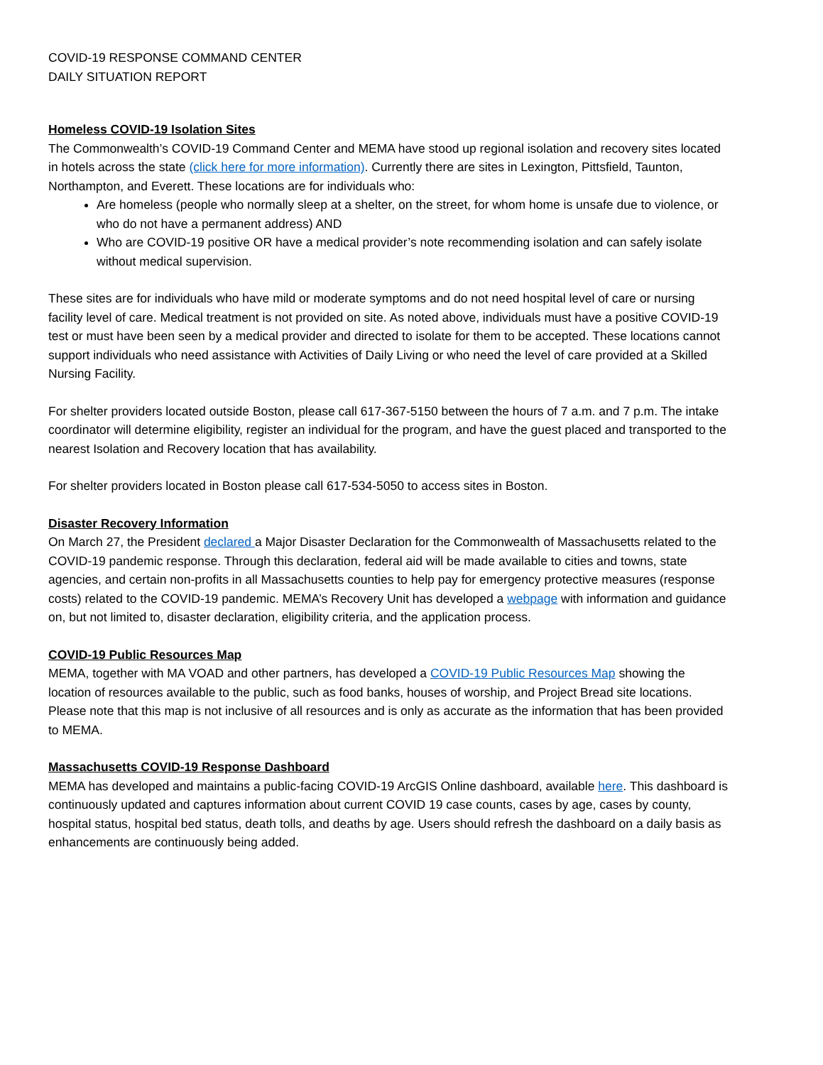COVID-19 RESPONSE COMMAND CENTER
DAILY SITUATION REPORT
Homeless COVID-19 Isolation Sites
The Commonwealth’s COVID-19 Command Center and MEMA have stood up regional isolation and recovery sites located in hotels across the state (click here for more information). Currently there are sites in Lexington, Pittsfield, Taunton, Northampton, and Everett. These locations are for individuals who:
Are homeless (people who normally sleep at a shelter, on the street, for whom home is unsafe due to violence, or who do not have a permanent address) AND
Who are COVID-19 positive OR have a medical provider’s note recommending isolation and can safely isolate without medical supervision.
These sites are for individuals who have mild or moderate symptoms and do not need hospital level of care or nursing facility level of care. Medical treatment is not provided on site. As noted above, individuals must have a positive COVID-19 test or must have been seen by a medical provider and directed to isolate for them to be accepted. These locations cannot support individuals who need assistance with Activities of Daily Living or who need the level of care provided at a Skilled Nursing Facility.
For shelter providers located outside Boston, please call 617-367-5150 between the hours of 7 a.m. and 7 p.m. The intake coordinator will determine eligibility, register an individual for the program, and have the guest placed and transported to the nearest Isolation and Recovery location that has availability.
For shelter providers located in Boston please call 617-534-5050 to access sites in Boston.
Disaster Recovery Information
On March 27, the President declared a Major Disaster Declaration for the Commonwealth of Massachusetts related to the COVID-19 pandemic response. Through this declaration, federal aid will be made available to cities and towns, state agencies, and certain non-profits in all Massachusetts counties to help pay for emergency protective measures (response costs) related to the COVID-19 pandemic. MEMA’s Recovery Unit has developed a webpage with information and guidance on, but not limited to, disaster declaration, eligibility criteria, and the application process.
COVID-19 Public Resources Map
MEMA, together with MA VOAD and other partners, has developed a COVID-19 Public Resources Map showing the location of resources available to the public, such as food banks, houses of worship, and Project Bread site locations. Please note that this map is not inclusive of all resources and is only as accurate as the information that has been provided to MEMA.
Massachusetts COVID-19 Response Dashboard
MEMA has developed and maintains a public-facing COVID-19 ArcGIS Online dashboard, available here. This dashboard is continuously updated and captures information about current COVID 19 case counts, cases by age, cases by county, hospital status, hospital bed status, death tolls, and deaths by age. Users should refresh the dashboard on a daily basis as enhancements are continuously being added.